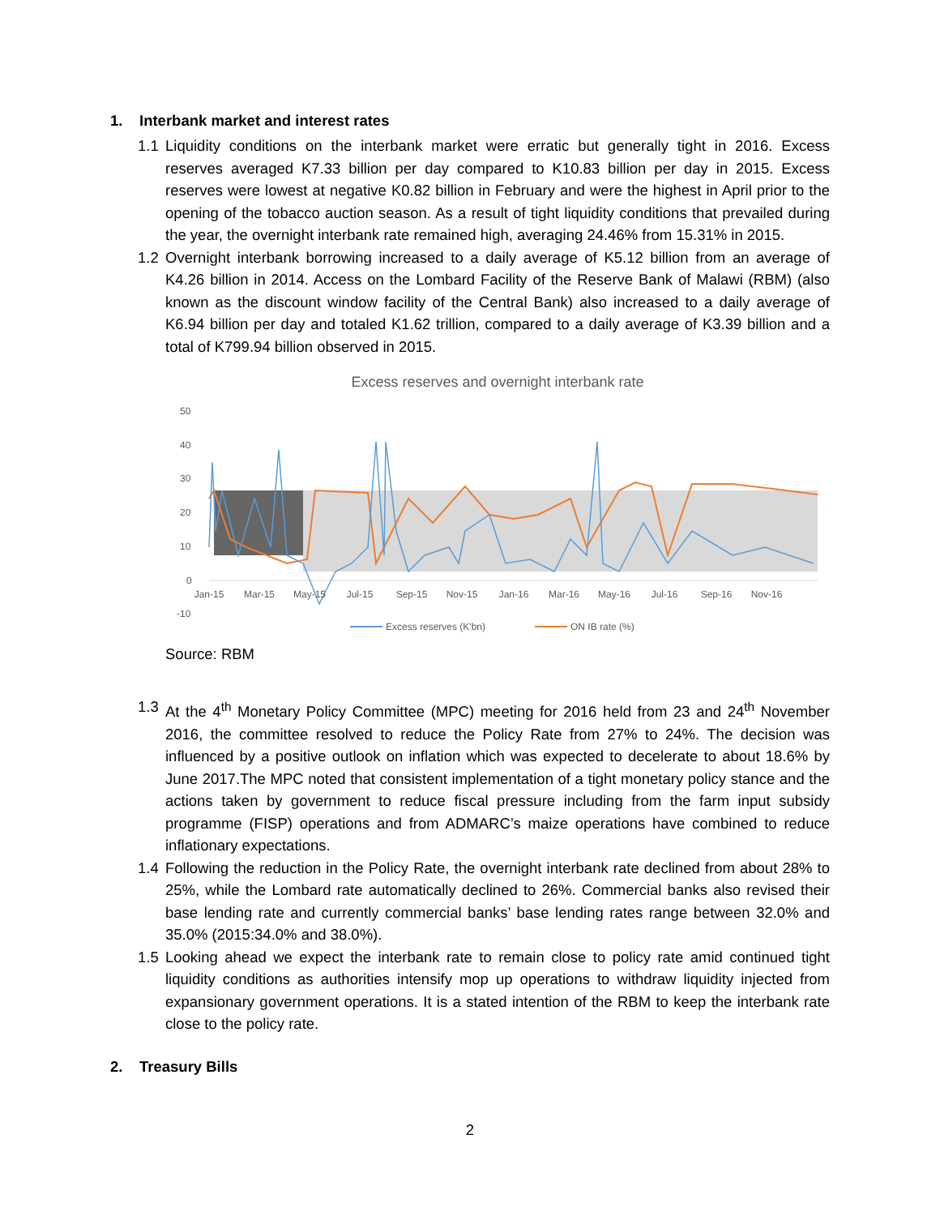1. Interbank market and interest rates
1.1 Liquidity conditions on the interbank market were erratic but generally tight in 2016. Excess reserves averaged K7.33 billion per day compared to K10.83 billion per day in 2015. Excess reserves were lowest at negative K0.82 billion in February and were the highest in April prior to the opening of the tobacco auction season. As a result of tight liquidity conditions that prevailed during the year, the overnight interbank rate remained high, averaging 24.46% from 15.31% in 2015.
1.2 Overnight interbank borrowing increased to a daily average of K5.12 billion from an average of K4.26 billion in 2014. Access on the Lombard Facility of the Reserve Bank of Malawi (RBM) (also known as the discount window facility of the Central Bank) also increased to a daily average of K6.94 billion per day and totaled K1.62 trillion, compared to a daily average of K3.39 billion and a total of K799.94 billion observed in 2015.
Excess reserves and overnight interbank rate
50
40
30
20
10
0
-10
Jan-15
Mar-15
May-15
Jul-15
Sep-15
Nov-15
Jan-16
Mar-16
May-16
Jul-16
Sep-16
Nov-16
Excess reserves (K'bn)
ON IB rate (%)
Source: RBM
1.3 At the 4<sup>th</sup> Monetary Policy Committee (MPC) meeting for 2016 held from 23 and 24<sup>th</sup> November 2016, the committee resolved to reduce the Policy Rate from 27% to 24%. The decision was influenced by a positive outlook on inflation which was expected to decelerate to about 18.6% by June 2017.The MPC noted that consistent implementation of a tight monetary policy stance and the actions taken by government to reduce fiscal pressure including from the farm input subsidy programme (FISP) operations and from ADMARC’s maize operations have combined to reduce inflationary expectations.
1.4 Following the reduction in the Policy Rate, the overnight interbank rate declined from about 28% to 25%, while the Lombard rate automatically declined to 26%. Commercial banks also revised their base lending rate and currently commercial banks’ base lending rates range between 32.0% and 35.0% (2015:34.0% and 38.0%).
1.5 Looking ahead we expect the interbank rate to remain close to policy rate amid continued tight liquidity conditions as authorities intensify mop up operations to withdraw liquidity injected from expansionary government operations. It is a stated intention of the RBM to keep the interbank rate close to the policy rate.
2. Treasury Bills
2